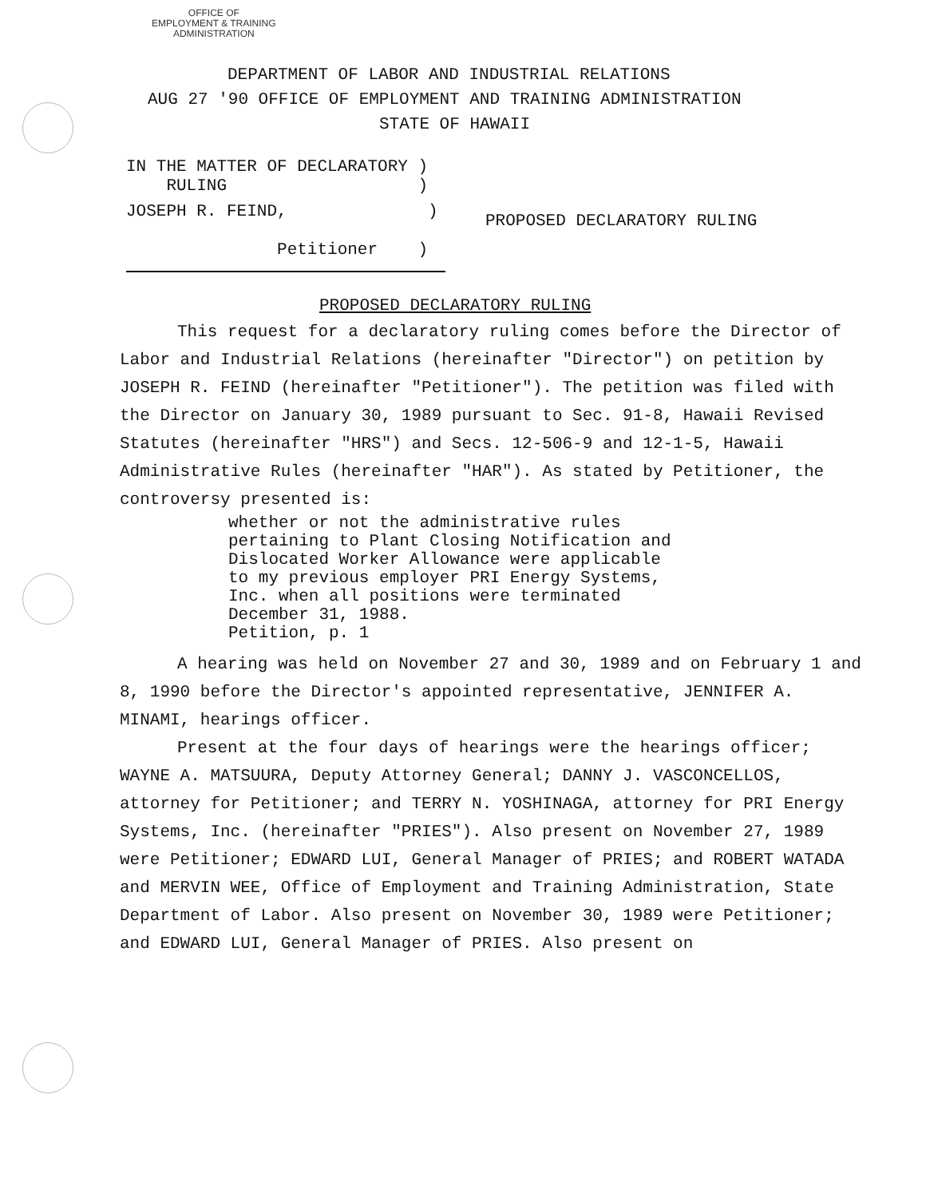OFFICE OF
EMPLOYMENT & TRAINING
ADMINISTRATION
DEPARTMENT OF LABOR AND INDUSTRIAL RELATIONS
AUG 27 '90 OFFICE OF EMPLOYMENT AND TRAINING ADMINISTRATION
STATE OF HAWAII
IN THE MATTER OF DECLARATORY )
RULING )
JOSEPH R. FEIND, )
Petitioner )
PROPOSED DECLARATORY RULING
PROPOSED DECLARATORY RULING
This request for a declaratory ruling comes before the Director of Labor and Industrial Relations (hereinafter "Director") on petition by JOSEPH R. FEIND (hereinafter "Petitioner"). The petition was filed with the Director on January 30, 1989 pursuant to Sec. 91-8, Hawaii Revised Statutes (hereinafter "HRS") and Secs. 12-506-9 and 12-1-5, Hawaii Administrative Rules (hereinafter "HAR"). As stated by Petitioner, the controversy presented is:
whether or not the administrative rules pertaining to Plant Closing Notification and Dislocated Worker Allowance were applicable to my previous employer PRI Energy Systems, Inc. when all positions were terminated December 31, 1988.
Petition, p. 1
A hearing was held on November 27 and 30, 1989 and on February 1 and 8, 1990 before the Director's appointed representative, JENNIFER A. MINAMI, hearings officer.
Present at the four days of hearings were the hearings officer; WAYNE A. MATSUURA, Deputy Attorney General; DANNY J. VASCONCELLOS, attorney for Petitioner; and TERRY N. YOSHINAGA, attorney for PRI Energy Systems, Inc. (hereinafter "PRIES"). Also present on November 27, 1989 were Petitioner; EDWARD LUI, General Manager of PRIES; and ROBERT WATADA and MERVIN WEE, Office of Employment and Training Administration, State Department of Labor. Also present on November 30, 1989 were Petitioner; and EDWARD LUI, General Manager of PRIES. Also present on